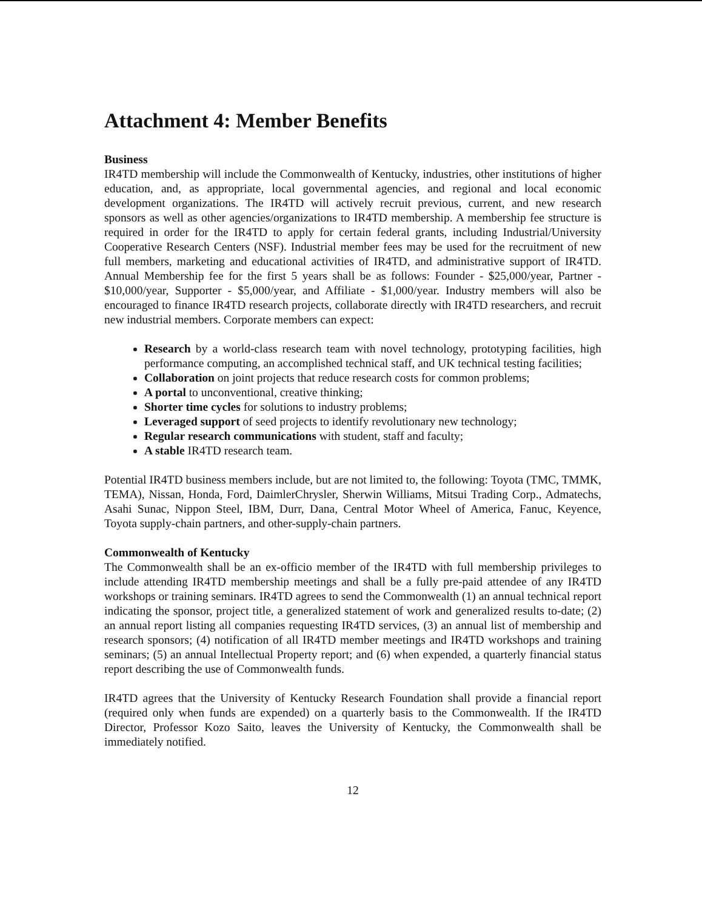Attachment 4: Member Benefits
Business
IR4TD membership will include the Commonwealth of Kentucky, industries, other institutions of higher education, and, as appropriate, local governmental agencies, and regional and local economic development organizations. The IR4TD will actively recruit previous, current, and new research sponsors as well as other agencies/organizations to IR4TD membership. A membership fee structure is required in order for the IR4TD to apply for certain federal grants, including Industrial/University Cooperative Research Centers (NSF). Industrial member fees may be used for the recruitment of new full members, marketing and educational activities of IR4TD, and administrative support of IR4TD. Annual Membership fee for the first 5 years shall be as follows: Founder - $25,000/year, Partner - $10,000/year, Supporter - $5,000/year, and Affiliate - $1,000/year. Industry members will also be encouraged to finance IR4TD research projects, collaborate directly with IR4TD researchers, and recruit new industrial members. Corporate members can expect:
Research by a world-class research team with novel technology, prototyping facilities, high performance computing, an accomplished technical staff, and UK technical testing facilities;
Collaboration on joint projects that reduce research costs for common problems;
A portal to unconventional, creative thinking;
Shorter time cycles for solutions to industry problems;
Leveraged support of seed projects to identify revolutionary new technology;
Regular research communications with student, staff and faculty;
A stable IR4TD research team.
Potential IR4TD business members include, but are not limited to, the following: Toyota (TMC, TMMK, TEMA), Nissan, Honda, Ford, DaimlerChrysler, Sherwin Williams, Mitsui Trading Corp., Admatechs, Asahi Sunac, Nippon Steel, IBM, Durr, Dana, Central Motor Wheel of America, Fanuc, Keyence, Toyota supply-chain partners, and other-supply-chain partners.
Commonwealth of Kentucky
The Commonwealth shall be an ex-officio member of the IR4TD with full membership privileges to include attending IR4TD membership meetings and shall be a fully pre-paid attendee of any IR4TD workshops or training seminars. IR4TD agrees to send the Commonwealth (1) an annual technical report indicating the sponsor, project title, a generalized statement of work and generalized results to-date; (2) an annual report listing all companies requesting IR4TD services, (3) an annual list of membership and research sponsors; (4) notification of all IR4TD member meetings and IR4TD workshops and training seminars; (5) an annual Intellectual Property report; and (6) when expended, a quarterly financial status report describing the use of Commonwealth funds.
IR4TD agrees that the University of Kentucky Research Foundation shall provide a financial report (required only when funds are expended) on a quarterly basis to the Commonwealth. If the IR4TD Director, Professor Kozo Saito, leaves the University of Kentucky, the Commonwealth shall be immediately notified.
12